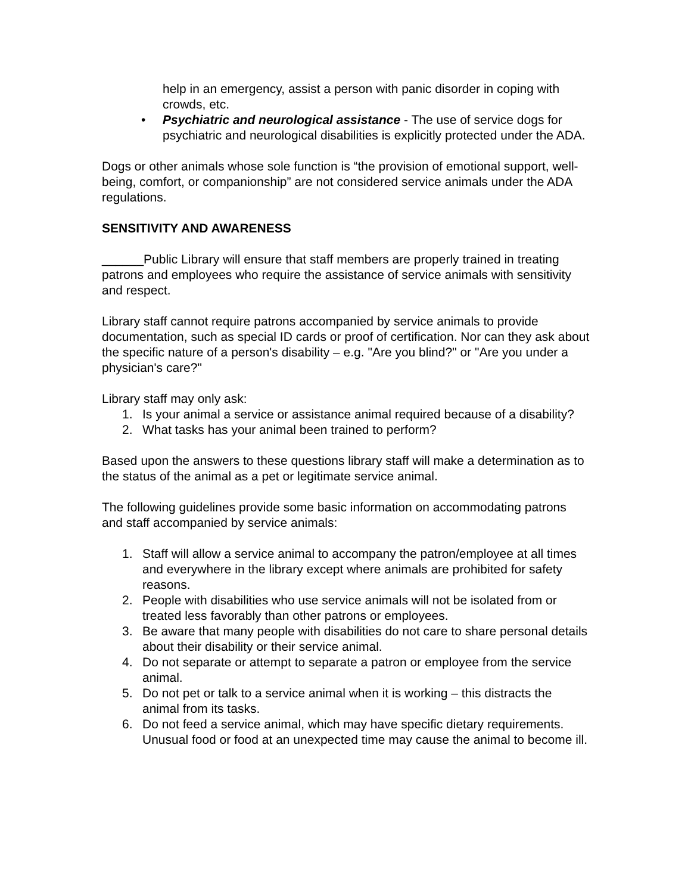help in an emergency, assist a person with panic disorder in coping with crowds, etc.
• Psychiatric and neurological assistance - The use of service dogs for psychiatric and neurological disabilities is explicitly protected under the ADA.
Dogs or other animals whose sole function is “the provision of emotional support, well-being, comfort, or companionship” are not considered service animals under the ADA regulations.
SENSITIVITY AND AWARENESS
______Public Library will ensure that staff members are properly trained in treating patrons and employees who require the assistance of service animals with sensitivity and respect.
Library staff cannot require patrons accompanied by service animals to provide documentation, such as special ID cards or proof of certification. Nor can they ask about the specific nature of a person's disability – e.g. "Are you blind?" or "Are you under a physician's care?"
Library staff may only ask:
1. Is your animal a service or assistance animal required because of a disability?
2. What tasks has your animal been trained to perform?
Based upon the answers to these questions library staff will make a determination as to the status of the animal as a pet or legitimate service animal.
The following guidelines provide some basic information on accommodating patrons and staff accompanied by service animals:
1. Staff will allow a service animal to accompany the patron/employee at all times and everywhere in the library except where animals are prohibited for safety reasons.
2. People with disabilities who use service animals will not be isolated from or treated less favorably than other patrons or employees.
3. Be aware that many people with disabilities do not care to share personal details about their disability or their service animal.
4. Do not separate or attempt to separate a patron or employee from the service animal.
5. Do not pet or talk to a service animal when it is working – this distracts the animal from its tasks.
6. Do not feed a service animal, which may have specific dietary requirements. Unusual food or food at an unexpected time may cause the animal to become ill.